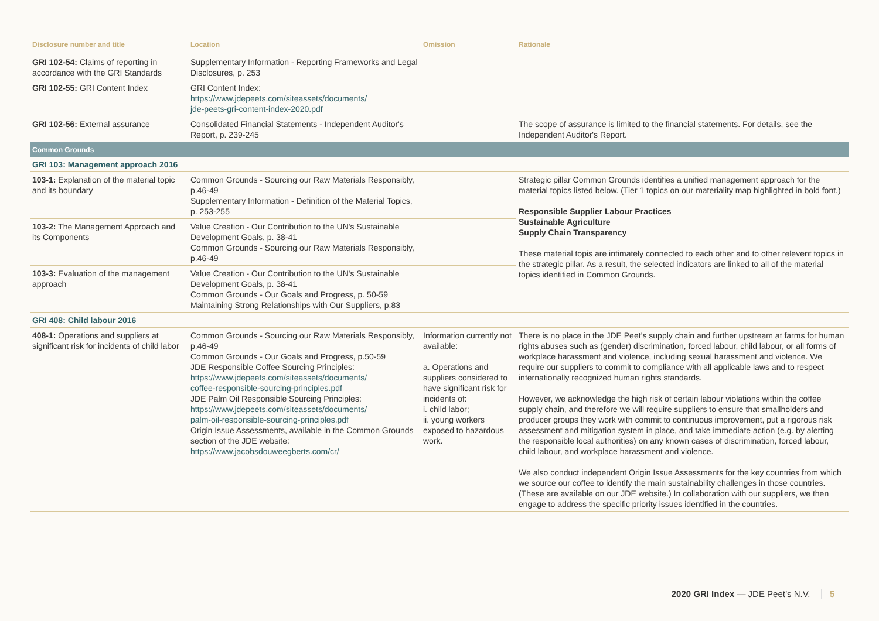| Disclosure number and title | Location | Omission | Rationale |
| --- | --- | --- | --- |
| GRI 102-54: Claims of reporting in accordance with the GRI Standards | Supplementary Information - Reporting Frameworks and Legal Disclosures, p. 253 | | |
| GRI 102-55: GRI Content Index | GRI Content Index: https://www.jdepeets.com/siteassets/documents/ jde-peets-gri-content-index-2020.pdf | | |
| GRI 102-56: External assurance | Consolidated Financial Statements - Independent Auditor's Report, p. 239-245 | | The scope of assurance is limited to the financial statements. For details, see the Independent Auditor's Report. |
| Common Grounds | | | |
| GRI 103: Management approach 2016 | | | |
| 103-1: Explanation of the material topic and its boundary | Common Grounds - Sourcing our Raw Materials Responsibly, p.46-49 Supplementary Information - Definition of the Material Topics, p. 253-255 | | Strategic pillar Common Grounds identifies a unified management approach for the material topics listed below. (Tier 1 topics on our materiality map highlighted in bold font.) Responsible Supplier Labour Practices Sustainable Agriculture Supply Chain Transparency These material topis are intimately connected to each other and to other relevent topics in the strategic pillar. As a result, the selected indicators are linked to all of the material topics identified in Common Grounds. |
| 103-2: The Management Approach and its Components | Value Creation - Our Contribution to the UN's Sustainable Development Goals, p. 38-41 Common Grounds - Sourcing our Raw Materials Responsibly, p.46-49 | | |
| 103-3: Evaluation of the management approach | Value Creation - Our Contribution to the UN's Sustainable Development Goals, p. 38-41 Common Grounds - Our Goals and Progress, p. 50-59 Maintaining Strong Relationships with Our Suppliers, p.83 | | |
| GRI 408: Child labour 2016 | | | |
| 408-1: Operations and suppliers at significant risk for incidents of child labor | Common Grounds - Sourcing our Raw Materials Responsibly, p.46-49 Common Grounds - Our Goals and Progress, p.50-59 JDE Responsible Coffee Sourcing Principles: https://www.jdepeets.com/siteassets/documents/ coffee-responsible-sourcing-principles.pdf JDE Palm Oil Responsible Sourcing Principles: https://www.jdepeets.com/siteassets/documents/ palm-oil-responsible-sourcing-principles.pdf Origin Issue Assessments, available in the Common Grounds section of the JDE website: https://www.jacobsdouweegberts.com/cr/ | Information currently not available: a. Operations and suppliers considered to have significant risk for incidents of: i. child labor; ii. young workers exposed to hazardous work. | There is no place in the JDE Peet’s supply chain and further upstream at farms for human rights abuses such as (gender) discrimination, forced labour, child labour, or all forms of workplace harassment and violence, including sexual harassment and violence. We require our suppliers to commit to compliance with all applicable laws and to respect internationally recognized human rights standards. However, we acknowledge the high risk of certain labour violations within the coffee supply chain, and therefore we will require suppliers to ensure that smallholders and producer groups they work with commit to continuous improvement, put a rigorous risk assessment and mitigation system in place, and take immediate action (e.g. by alerting the responsible local authorities) on any known cases of discrimination, forced labour, child labour, and workplace harassment and violence. We also conduct independent Origin Issue Assessments for the key countries from which we source our coffee to identify the main sustainability challenges in those countries. (These are available on our JDE website.) In collaboration with our suppliers, we then engage to address the specific priority issues identified in the countries. |
2020 GRI Index — JDE Peet’s N.V. 5